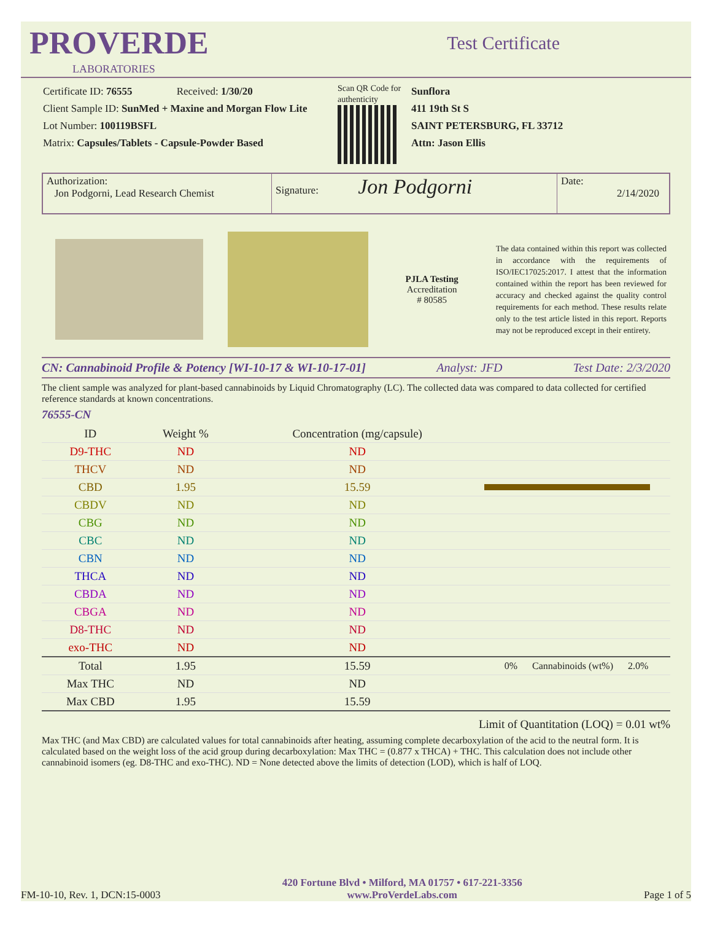PROVERDE
LABORATORIES
Test Certificate
Certificate ID: 76555 Received: 1/30/20
Client Sample ID: SunMed + Maxine and Morgan Flow Lite
Lot Number: 100119BSFL
Matrix: Capsules/Tablets - Capsule-Powder Based
Scan QR Code for authenticity
Sunflora
411 19th St S
SAINT PETERSBURG, FL 33712
Attn: Jason Ellis
Authorization:
Jon Podgorni, Lead Research Chemist
Signature: Jon Podgorni
Date:
2/14/2020
PJLA Testing
Accreditation
# 80585
The data contained within this report was collected in accordance with the requirements of ISO/IEC17025:2017. I attest that the information contained within the report has been reviewed for accuracy and checked against the quality control requirements for each method. These results relate only to the test article listed in this report. Reports may not be reproduced except in their entirety.
CN: Cannabinoid Profile & Potency [WI-10-17 & WI-10-17-01] Analyst: JFD Test Date: 2/3/2020
The client sample was analyzed for plant-based cannabinoids by Liquid Chromatography (LC). The collected data was compared to data collected for certified reference standards at known concentrations.
76555-CN
| ID | Weight % | Concentration (mg/capsule) | |
| --- | --- | --- | --- |
| D9-THC | ND | ND | |
| THCV | ND | ND | |
| CBD | 1.95 | 15.59 | |
| CBDV | ND | ND | |
| CBG | ND | ND | |
| CBC | ND | ND | |
| CBN | ND | ND | |
| THCA | ND | ND | |
| CBDA | ND | ND | |
| CBGA | ND | ND | |
| D8-THC | ND | ND | |
| exo-THC | ND | ND | |
| Total | 1.95 | 15.59 | 0% Cannabinoids (wt%) 2.0% |
| Max THC | ND | ND | |
| Max CBD | 1.95 | 15.59 | |
Limit of Quantitation (LOQ) = 0.01 wt%
Max THC (and Max CBD) are calculated values for total cannabinoids after heating, assuming complete decarboxylation of the acid to the neutral form. It is calculated based on the weight loss of the acid group during decarboxylation: Max THC = (0.877 x THCA) + THC. This calculation does not include other cannabinoid isomers (eg. D8-THC and exo-THC). ND = None detected above the limits of detection (LOD), which is half of LOQ.
FM-10-10, Rev. 1, DCN:15-0003 420 Fortune Blvd • Milford, MA 01757 • 617-221-3356
www.ProVerdeLabs.com Page 1 of 5